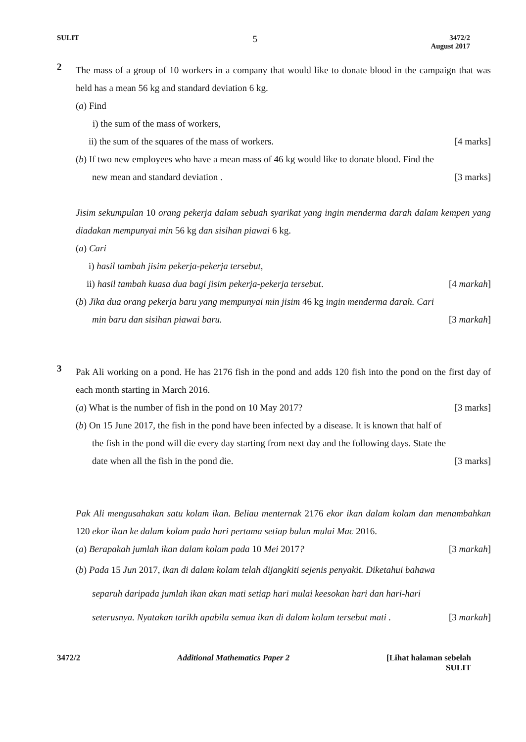SULIT
5
3472/2
August 2017
2
The mass of a group of 10 workers in a company that would like to donate blood in the campaign that was held has a mean 56 kg and standard deviation 6 kg.
(a) Find
i) the sum of the mass of workers,
ii) the sum of the squares of the mass of workers.
[4 marks]
(b) If two new employees who have a mean mass of 46 kg would like to donate blood. Find the
new mean and standard deviation .
[3 marks]
Jisim sekumpulan 10 orang pekerja dalam sebuah syarikat yang ingin menderma darah dalam kempen yang diadakan mempunyai min 56 kg dan sisihan piawai 6 kg.
(a) Cari
i) hasil tambah jisim pekerja-pekerja tersebut,
ii) hasil tambah kuasa dua bagi jisim pekerja-pekerja tersebut.
[4 markah]
(b) Jika dua orang pekerja baru yang mempunyai min jisim 46 kg ingin menderma darah. Cari
min baru dan sisihan piawai baru.
[3 markah]
3
Pak Ali working on a pond. He has 2176 fish in the pond and adds 120 fish into the pond on the first day of each month starting in March 2016.
(a) What is the number of fish in the pond on 10 May 2017?
[3 marks]
(b) On 15 June 2017, the fish in the pond have been infected by a disease. It is known that half of
the fish in the pond will die every day starting from next day and the following days. State the
date when all the fish in the pond die.
[3 marks]
Pak Ali mengusahakan satu kolam ikan. Beliau menternak 2176 ekor ikan dalam kolam dan menambahkan 120 ekor ikan ke dalam kolam pada hari pertama setiap bulan mulai Mac 2016.
(a) Berapakah jumlah ikan dalam kolam pada 10 Mei 2017?
[3 markah]
(b) Pada 15 Jun 2017, ikan di dalam kolam telah dijangkiti sejenis penyakit. Diketahui bahawa
separuh daripada jumlah ikan akan mati setiap hari mulai keesokan hari dan hari-hari
seterusnya. Nyatakan tarikh apabila semua ikan di dalam kolam tersebut mati .
[3 markah]
3472/2 Additional Mathematics Paper 2 [Lihat halaman sebelah
SULIT